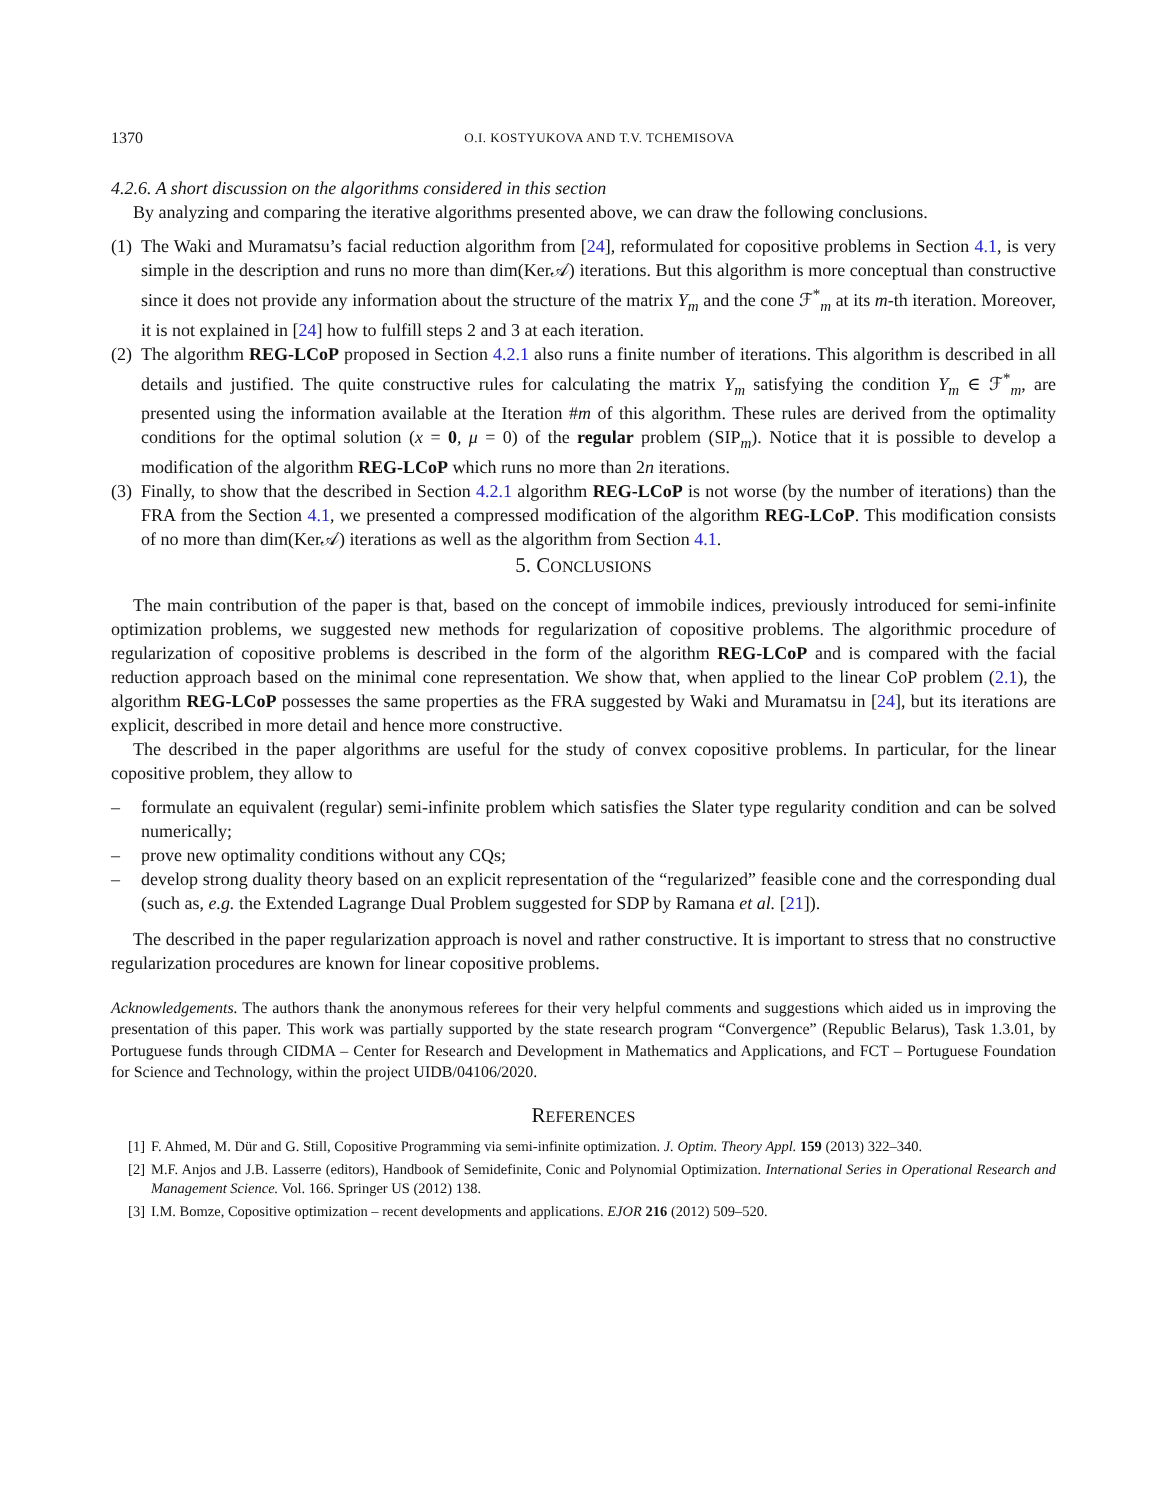1370 O.I. KOSTYUKOVA AND T.V. TCHEMISOVA
4.2.6. A short discussion on the algorithms considered in this section
By analyzing and comparing the iterative algorithms presented above, we can draw the following conclusions.
(1) The Waki and Muramatsu’s facial reduction algorithm from [24], reformulated for copositive problems in Section 4.1, is very simple in the description and runs no more than dim(Ker𝒜) iterations. But this algorithm is more conceptual than constructive since it does not provide any information about the structure of the matrix Y<sub>m</sub> and the cone ℱ<sup>*</sup><sub>m</sub> at its m-th iteration. Moreover, it is not explained in [24] how to fulfill steps 2 and 3 at each iteration.
(2) The algorithm REG-LCoP proposed in Section 4.2.1 also runs a finite number of iterations. This algorithm is described in all details and justified. The quite constructive rules for calculating the matrix Y<sub>m</sub> satisfying the condition Y<sub>m</sub> ∈ ℱ<sup>*</sup><sub>m</sub>, are presented using the information available at the Iteration #m of this algorithm. These rules are derived from the optimality conditions for the optimal solution (x = 0, μ = 0) of the regular problem (SIP<sub>m</sub>). Notice that it is possible to develop a modification of the algorithm REG-LCoP which runs no more than 2n iterations.
(3) Finally, to show that the described in Section 4.2.1 algorithm REG-LCoP is not worse (by the number of iterations) than the FRA from the Section 4.1, we presented a compressed modification of the algorithm REG-LCoP. This modification consists of no more than dim(Ker𝒜) iterations as well as the algorithm from Section 4.1.
5. CONCLUSIONS
The main contribution of the paper is that, based on the concept of immobile indices, previously introduced for semi-infinite optimization problems, we suggested new methods for regularization of copositive problems. The algorithmic procedure of regularization of copositive problems is described in the form of the algorithm REG-LCoP and is compared with the facial reduction approach based on the minimal cone representation. We show that, when applied to the linear CoP problem (2.1), the algorithm REG-LCoP possesses the same properties as the FRA suggested by Waki and Muramatsu in [24], but its iterations are explicit, described in more detail and hence more constructive.
The described in the paper algorithms are useful for the study of convex copositive problems. In particular, for the linear copositive problem, they allow to
– formulate an equivalent (regular) semi-infinite problem which satisfies the Slater type regularity condition and can be solved numerically;
– prove new optimality conditions without any CQs;
– develop strong duality theory based on an explicit representation of the “regularized” feasible cone and the corresponding dual (such as, e.g. the Extended Lagrange Dual Problem suggested for SDP by Ramana et al. [21]).
The described in the paper regularization approach is novel and rather constructive. It is important to stress that no constructive regularization procedures are known for linear copositive problems.
Acknowledgements. The authors thank the anonymous referees for their very helpful comments and suggestions which aided us in improving the presentation of this paper. This work was partially supported by the state research program “Convergence” (Republic Belarus), Task 1.3.01, by Portuguese funds through CIDMA – Center for Research and Development in Mathematics and Applications, and FCT – Portuguese Foundation for Science and Technology, within the project UIDB/04106/2020.
REFERENCES
[1] F. Ahmed, M. Dür and G. Still, Copositive Programming via semi-infinite optimization. J. Optim. Theory Appl. 159 (2013) 322–340.
[2] M.F. Anjos and J.B. Lasserre (editors), Handbook of Semidefinite, Conic and Polynomial Optimization. International Series in Operational Research and Management Science. Vol. 166. Springer US (2012) 138.
[3] I.M. Bomze, Copositive optimization – recent developments and applications. EJOR 216 (2012) 509–520.